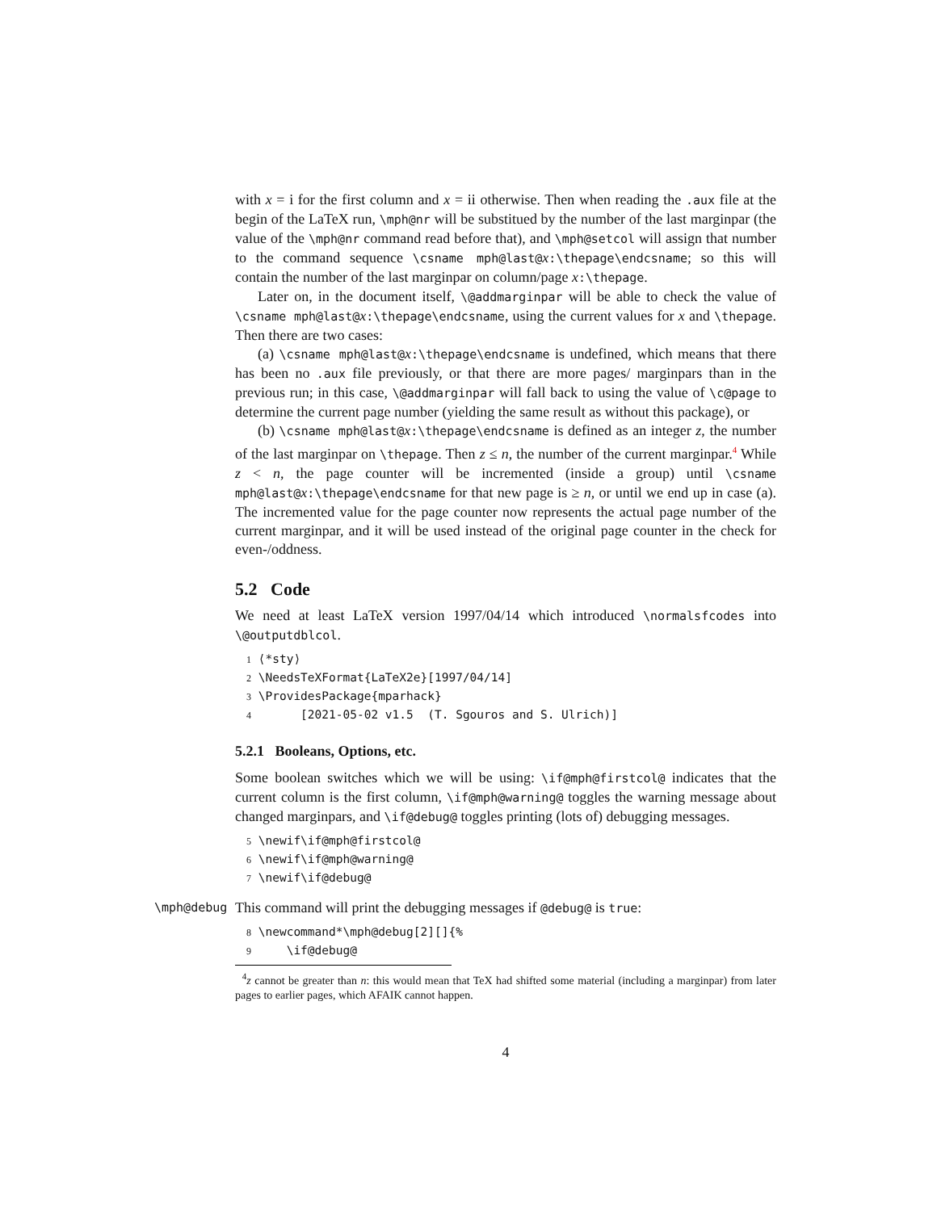with x = i for the first column and x = ii otherwise. Then when reading the .aux file at the begin of the LaTeX run, \mph@nr will be substitued by the number of the last marginpar (the value of the \mph@nr command read before that), and \mph@setcol will assign that number to the command sequence \csname mph@last@x:\thepage\endcsname; so this will contain the number of the last marginpar on column/page x:\thepage.
Later on, in the document itself, \@addmarginpar will be able to check the value of \csname mph@last@x:\thepage\endcsname, using the current values for x and \thepage. Then there are two cases:
(a) \csname mph@last@x:\thepage\endcsname is undefined, which means that there has been no .aux file previously, or that there are more pages/ marginpars than in the previous run; in this case, \@addmarginpar will fall back to using the value of \c@page to determine the current page number (yielding the same result as without this package), or
(b) \csname mph@last@x:\thepage\endcsname is defined as an integer z, the number of the last marginpar on \thepage. Then z ≤ n, the number of the current marginpar.<sup>4</sup> While z < n, the page counter will be incremented (inside a group) until \csname mph@last@x:\thepage\endcsname for that new page is ≥ n, or until we end up in case (a). The incremented value for the page counter now represents the actual page number of the current marginpar, and it will be used instead of the original page counter in the check for even-/oddness.
5.2 Code
We need at least LaTeX version 1997/04/14 which introduced \normalsfcodes into \@outputdblcol.
1 ⟨*sty⟩ 2 \NeedsTeXFormat{LaTeX2e}[1997/04/14] 3 \ProvidesPackage{mparhack} 4 [2021-05-02 v1.5 (T. Sgouros and S. Ulrich)]
5.2.1 Booleans, Options, etc.
Some boolean switches which we will be using: \if@mph@firstcol@ indicates that the current column is the first column, \if@mph@warning@ toggles the warning message about changed marginpars, and \if@debug@ toggles printing (lots of) debugging messages.
5 \newif\if@mph@firstcol@ 6 \newif\if@mph@warning@ 7 \newif\if@debug@
\mph@debug This command will print the debugging messages if @debug@ is true:
8 \newcommand*\mph@debug[2][]{% 9 \if@debug@
<sup>4</sup> z cannot be greater than n: this would mean that TeX had shifted some material (including a marginpar) from later pages to earlier pages, which AFAIK cannot happen.
4